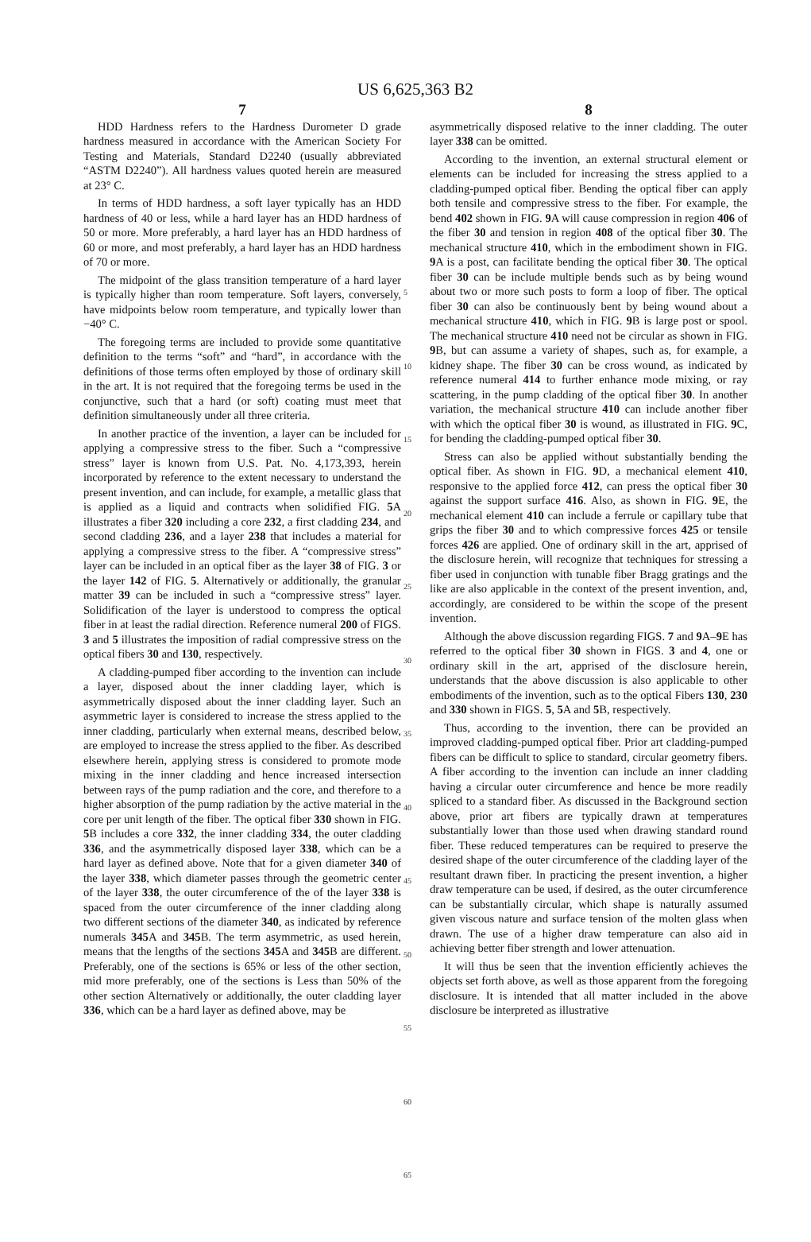US 6,625,363 B2
7
HDD Hardness refers to the Hardness Durometer D grade hardness measured in accordance with the American Society For Testing and Materials, Standard D2240 (usually abbreviated “ASTM D2240”). All hardness values quoted herein are measured at 23° C.
In terms of HDD hardness, a soft layer typically has an HDD hardness of 40 or less, while a hard layer has an HDD hardness of 50 or more. More preferably, a hard layer has an HDD hardness of 60 or more, and most preferably, a hard layer has an HDD hardness of 70 or more.
The midpoint of the glass transition temperature of a hard layer is typically higher than room temperature. Soft layers, conversely, have midpoints below room temperature, and typically lower than −40° C.
The foregoing terms are included to provide some quantitative definition to the terms “soft” and “hard”, in accordance with the definitions of those terms often employed by those of ordinary skill in the art. It is not required that the foregoing terms be used in the conjunctive, such that a hard (or soft) coating must meet that definition simultaneously under all three criteria.
In another practice of the invention, a layer can be included for applying a compressive stress to the fiber. Such a “compressive stress” layer is known from U.S. Pat. No. 4,173,393, herein incorporated by reference to the extent necessary to understand the present invention, and can include, for example, a metallic glass that is applied as a liquid and contracts when solidified FIG. 5 A illustrates a fiber 320 including a core 232, a first cladding 234, and second cladding 236, and a layer 238 that includes a material for applying a compressive stress to the fiber. A “compressive stress” layer can be included in an optical fiber as the layer 38 of FIG. 3 or the layer 142 of FIG. 5. Alternatively or additionally, the granular matter 39 can be included in such a “compressive stress” layer. Solidification of the layer is understood to compress the optical fiber in at least the radial direction. Reference numeral 200 of FIGS. 3 and 5 illustrates the imposition of radial compressive stress on the optical fibers 30 and 130, respectively.
A cladding-pumped fiber according to the invention can include a layer, disposed about the inner cladding layer, which is asymmetrically disposed about the inner cladding layer. Such an asymmetric layer is considered to increase the stress applied to the inner cladding, particularly when external means, described below, are employed to increase the stress applied to the fiber. As described elsewhere herein, applying stress is considered to promote mode mixing in the inner cladding and hence increased intersection between rays of the pump radiation and the core, and therefore to a higher absorption of the pump radiation by the active material in the core per unit length of the fiber. The optical fiber 330 shown in FIG. 5 B includes a core 332, the inner cladding 334, the outer cladding 336, and the asymmetrically disposed layer 338, which can be a hard layer as defined above. Note that for a given diameter 340 of the layer 338, which diameter passes through the geometric center of the layer 338, the outer circumference of the of the layer 338 is spaced from the outer circumference of the inner cladding along two different sections of the diameter 340, as indicated by reference numerals 345 A and 345 B. The term asymmetric, as used herein, means that the lengths of the sections 345 A and 345 B are different. Preferably, one of the sections is 65% or less of the other section, mid more preferably, one of the sections is Less than 50% of the other section Alternatively or additionally, the outer cladding layer 336, which can be a hard layer as defined above, may be
5
10
15
20
25
30
35
40
45
50
55
60
65
8
asymmetrically disposed relative to the inner cladding. The outer layer 338 can be omitted.
According to the invention, an external structural element or elements can be included for increasing the stress applied to a cladding-pumped optical fiber. Bending the optical fiber can apply both tensile and compressive stress to the fiber. For example, the bend 402 shown in FIG. 9 A will cause compression in region 406 of the fiber 30 and tension in region 408 of the optical fiber 30. The mechanical structure 410, which in the embodiment shown in FIG. 9 A is a post, can facilitate bending the optical fiber 30. The optical fiber 30 can be include multiple bends such as by being wound about two or more such posts to form a loop of fiber. The optical fiber 30 can also be continuously bent by being wound about a mechanical structure 410, which in FIG. 9 B is large post or spool. The mechanical structure 410 need not be circular as shown in FIG. 9 B, but can assume a variety of shapes, such as, for example, a kidney shape. The fiber 30 can be cross wound, as indicated by reference numeral 414 to further enhance mode mixing, or ray scattering, in the pump cladding of the optical fiber 30. In another variation, the mechanical structure 410 can include another fiber with which the optical fiber 30 is wound, as illustrated in FIG. 9 C, for bending the cladding-pumped optical fiber 30.
Stress can also be applied without substantially bending the optical fiber. As shown in FIG. 9 D, a mechanical element 410, responsive to the applied force 412, can press the optical fiber 30 against the support surface 416. Also, as shown in FIG. 9 E, the mechanical element 410 can include a ferrule or capillary tube that grips the fiber 30 and to which compressive forces 425 or tensile forces 426 are applied. One of ordinary skill in the art, apprised of the disclosure herein, will recognize that techniques for stressing a fiber used in conjunction with tunable fiber Bragg gratings and the like are also applicable in the context of the present invention, and, accordingly, are considered to be within the scope of the present invention.
Although the above discussion regarding FIGS. 7 and 9 A–9 E has referred to the optical fiber 30 shown in FIGS. 3 and 4, one or ordinary skill in the art, apprised of the disclosure herein, understands that the above discussion is also applicable to other embodiments of the invention, such as to the optical Fibers 130, 230 and 330 shown in FIGS. 5, 5 A and 5 B, respectively.
Thus, according to the invention, there can be provided an improved cladding-pumped optical fiber. Prior art cladding-pumped fibers can be difficult to splice to standard, circular geometry fibers. A fiber according to the invention can include an inner cladding having a circular outer circumference and hence be more readily spliced to a standard fiber. As discussed in the Background section above, prior art fibers are typically drawn at temperatures substantially lower than those used when drawing standard round fiber. These reduced temperatures can be required to preserve the desired shape of the outer circumference of the cladding layer of the resultant drawn fiber. In practicing the present invention, a higher draw temperature can be used, if desired, as the outer circumference can be substantially circular, which shape is naturally assumed given viscous nature and surface tension of the molten glass when drawn. The use of a higher draw temperature can also aid in achieving better fiber strength and lower attenuation.
It will thus be seen that the invention efficiently achieves the objects set forth above, as well as those apparent from the foregoing disclosure. It is intended that all matter included in the above disclosure be interpreted as illustrative